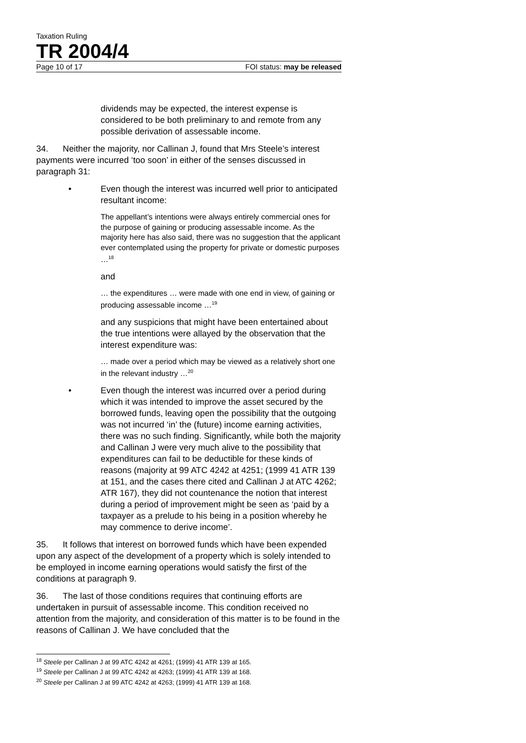Taxation Ruling
TR 2004/4
Page 10 of 17 FOI status: may be released
dividends may be expected, the interest expense is considered to be both preliminary to and remote from any possible derivation of assessable income.
34. Neither the majority, nor Callinan J, found that Mrs Steele’s interest payments were incurred ‘too soon’ in either of the senses discussed in paragraph 31:
•
Even though the interest was incurred well prior to anticipated resultant income:
The appellant’s intentions were always entirely commercial ones for the purpose of gaining or producing assessable income. As the majority here has also said, there was no suggestion that the applicant ever contemplated using the property for private or domestic purposes …<sup>18</sup>
and
… the expenditures … were made with one end in view, of gaining or producing assessable income …<sup>19</sup>
and any suspicions that might have been entertained about the true intentions were allayed by the observation that the interest expenditure was:
… made over a period which may be viewed as a relatively short one in the relevant industry …<sup>20</sup>
•
Even though the interest was incurred over a period during which it was intended to improve the asset secured by the borrowed funds, leaving open the possibility that the outgoing was not incurred ‘in’ the (future) income earning activities, there was no such finding. Significantly, while both the majority and Callinan J were very much alive to the possibility that expenditures can fail to be deductible for these kinds of reasons (majority at 99 ATC 4242 at 4251; (1999 41 ATR 139 at 151, and the cases there cited and Callinan J at ATC 4262; ATR 167), they did not countenance the notion that interest during a period of improvement might be seen as ‘paid by a taxpayer as a prelude to his being in a position whereby he may commence to derive income’.
35. It follows that interest on borrowed funds which have been expended upon any aspect of the development of a property which is solely intended to be employed in income earning operations would satisfy the first of the conditions at paragraph 9.
36. The last of those conditions requires that continuing efforts are undertaken in pursuit of assessable income. This condition received no attention from the majority, and consideration of this matter is to be found in the reasons of Callinan J. We have concluded that the
<sup>18</sup> Steele per Callinan J at 99 ATC 4242 at 4261; (1999) 41 ATR 139 at 165.
<sup>19</sup> Steele per Callinan J at 99 ATC 4242 at 4263; (1999) 41 ATR 139 at 168.
<sup>20</sup> Steele per Callinan J at 99 ATC 4242 at 4263; (1999) 41 ATR 139 at 168.